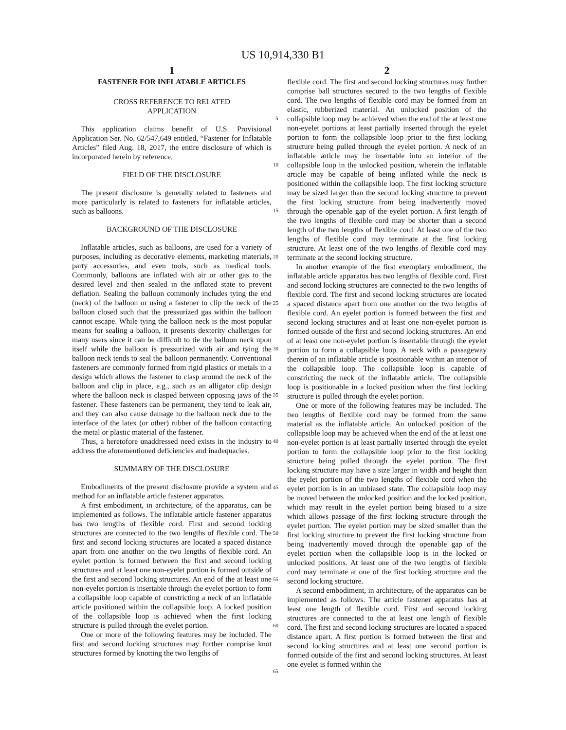US 10,914,330 B1
1
FASTENER FOR INFLATABLE ARTICLES
CROSS REFERENCE TO RELATED
APPLICATION
This application claims benefit of U.S. Provisional Application Ser. No. 62/547,649 entitled, “Fastener for Inflatable Articles” filed Aug. 18, 2017, the entire disclosure of which is incorporated herein by reference.
FIELD OF THE DISCLOSURE
The present disclosure is generally related to fasteners and more particularly is related to fasteners for inflatable articles, such as balloons.
BACKGROUND OF THE DISCLOSURE
Inflatable articles, such as balloons, are used for a variety of purposes, including as decorative elements, marketing materials, party accessories, and even tools, such as medical tools. Commonly, balloons are inflated with air or other gas to the desired level and then sealed in the inflated state to prevent deflation. Sealing the balloon commonly includes tying the end (neck) of the balloon or using a fastener to clip the neck of the balloon closed such that the pressurized gas within the balloon cannot escape. While tying the balloon neck is the most popular means for sealing a balloon, it presents dexterity challenges for many users since it can be difficult to tie the balloon neck upon itself while the balloon is pressurized with air and tying the balloon neck tends to seal the balloon permanently. Conventional fasteners are commonly formed from rigid plastics or metals in a design which allows the fastener to clasp around the neck of the balloon and clip in place, e.g., such as an alligator clip design where the balloon neck is clasped between opposing jaws of the fastener. These fasteners can be permanent, they tend to leak air, and they can also cause damage to the balloon neck due to the interface of the latex (or other) rubber of the balloon contacting the metal or plastic material of the fastener.
Thus, a heretofore unaddressed need exists in the industry to address the aforementioned deficiencies and inadequacies.
SUMMARY OF THE DISCLOSURE
Embodiments of the present disclosure provide a system and method for an inflatable article fastener apparatus.
A first embodiment, in architecture, of the apparatus, can be implemented as follows. The inflatable article fastener apparatus has two lengths of flexible cord. First and second locking structures are connected to the two lengths of flexible cord. The first and second locking structures are located a spaced distance apart from one another on the two lengths of flexible cord. An eyelet portion is formed between the first and second locking structures and at least one non-eyelet portion is formed outside of the first and second locking structures. An end of the at least one non-eyelet portion is insertable through the eyelet portion to form a collapsible loop capable of constricting a neck of an inflatable article positioned within the collapsible loop. A locked position of the collapsible loop is achieved when the first locking structure is pulled through the eyelet portion.
One or more of the following features may be included. The first and second locking structures may further comprise knot structures formed by knotting the two lengths of
2
flexible cord. The first and second locking structures may further comprise ball structures secured to the two lengths of flexible cord. The two lengths of flexible cord may be formed from an elastic, rubberized material. An unlocked position of the collapsible loop may be achieved when the end of the at least one non-eyelet portions at least partially inserted through the eyelet portion to form the collapsible loop prior to the first locking structure being pulled through the eyelet portion. A neck of an inflatable article may be insertable into an interior of the collapsible loop in the unlocked position, wherein the inflatable article may be capable of being inflated while the neck is positioned within the collapsible loop. The first locking structure may be sized larger than the second locking structure to prevent the first locking structure from being inadvertently moved through the openable gap of the eyelet portion. A first length of the two lengths of flexible cord may be shorter than a second length of the two lengths of flexible cord. At least one of the two lengths of flexible cord may terminate at the first locking structure. At least one of the two lengths of flexible cord may terminate at the second locking structure.
In another example of the first exemplary embodiment, the inflatable article apparatus has two lengths of flexible cord. First and second locking structures are connected to the two lengths of flexible cord. The first and second locking structures are located a spaced distance apart from one another on the two lengths of flexible cord. An eyelet portion is formed between the first and second locking structures and at least one non-eyelet portion is formed outside of the first and second locking structures. An end of at least one non-eyelet portion is insertable through the eyelet portion to form a collapsible loop. A neck with a passageway therein of an inflatable article is positionable within an interior of the collapsible loop. The collapsible loop is capable of constricting the neck of the inflatable article. The collapsible loop is positionable in a locked position when the first locking structure is pulled through the eyelet portion.
One or more of the following features may be included. The two lengths of flexible cord may be formed from the same material as the inflatable article. An unlocked position of the collapsible loop may be achieved when the end of the at least one non-eyelet portion is at least partially inserted through the eyelet portion to form the collapsible loop prior to the first locking structure being pulled through the eyelet portion. The first locking structure may have a size larger in width and height than the eyelet portion of the two lengths of flexible cord when the eyelet portion is in an unbiased state. The collapsible loop may be moved between the unlocked position and the locked position, which may result in the eyelet portion being biased to a size which allows passage of the first locking structure through the eyelet portion. The eyelet portion may be sized smaller than the first locking structure to prevent the first locking structure from being inadvertently moved through the openable gap of the eyelet portion when the collapsible loop is in the locked or unlocked positions. At least one of the two lengths of flexible cord may terminate at one of the first locking structure and the second locking structure.
A second embodiment, in architecture, of the apparatus can be implemented as follows. The article fastener apparatus has at least one length of flexible cord. First and second locking structures are connected to the at least one length of flexible cord. The first and second locking structures are located a spaced distance apart. A first portion is formed between the first and second locking structures and at least one second portion is formed outside of the first and second locking structures. At least one eyelet is formed within the
5
10
15
20
25
30
35
40
45
50
55
60
65